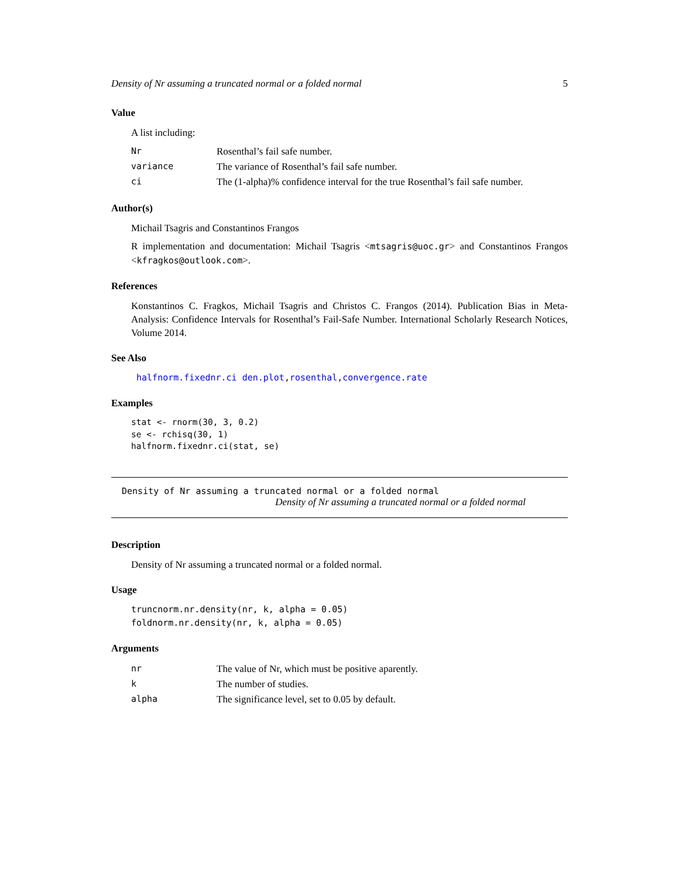Density of Nr assuming a truncated normal or a folded normal 5
Value
A list including:
| Nr | Rosenthal’s fail safe number. |
| variance | The variance of Rosenthal’s fail safe number. |
| ci | The (1-alpha)% confidence interval for the true Rosenthal’s fail safe number. |
Author(s)
Michail Tsagris and Constantinos Frangos
R implementation and documentation: Michail Tsagris <mtsagris@uoc.gr> and Constantinos Frangos <kfragkos@outlook.com>.
References
Konstantinos C. Fragkos, Michail Tsagris and Christos C. Frangos (2014). Publication Bias in Meta-Analysis: Confidence Intervals for Rosenthal’s Fail-Safe Number. International Scholarly Research Notices, Volume 2014.
See Also
halfnorm.fixednr.ci den.plot,rosenthal,convergence.rate
Examples
stat <- rnorm(30, 3, 0.2)
se <- rchisq(30, 1)
halfnorm.fixednr.ci(stat, se)
Density of Nr assuming a truncated normal or a folded normal
Density of Nr assuming a truncated normal or a folded normal
Description
Density of Nr assuming a truncated normal or a folded normal.
Usage
truncnorm.nr.density(nr, k, alpha = 0.05)
foldnorm.nr.density(nr, k, alpha = 0.05)
Arguments
| nr | The value of Nr, which must be positive aparently. |
| k | The number of studies. |
| alpha | The significance level, set to 0.05 by default. |